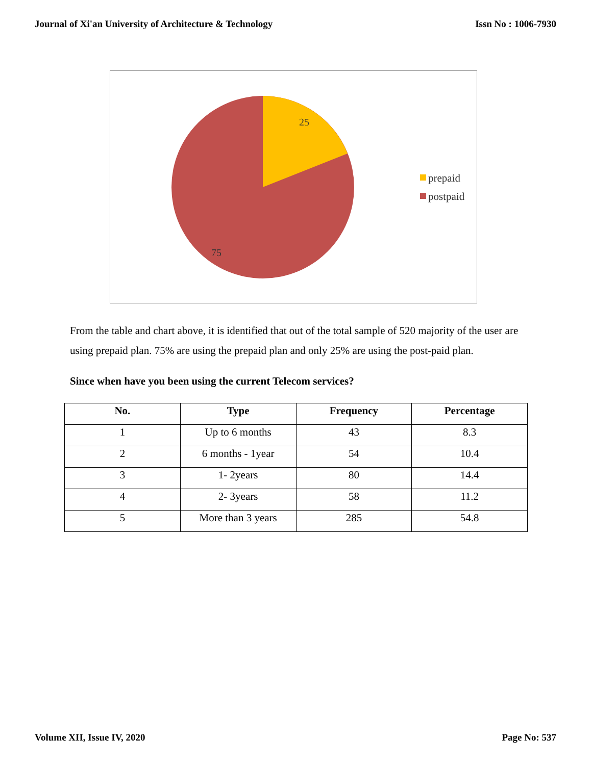Journal of Xi'an University of Architecture & Technology Issn No : 1006-7930
25
75
prepaid
postpaid
From the table and chart above, it is identified that out of the total sample of 520 majority of the user are using prepaid plan. 75% are using the prepaid plan and only 25% are using the post-paid plan.
Since when have you been using the current Telecom services?
| No. | Type | Frequency | Percentage |
| --- | --- | --- | --- |
| 1 | Up to 6 months | 43 | 8.3 |
| 2 | 6 months - 1year | 54 | 10.4 |
| 3 | 1- 2years | 80 | 14.4 |
| 4 | 2- 3years | 58 | 11.2 |
| 5 | More than 3 years | 285 | 54.8 |
Volume XII, Issue IV, 2020 Page No: 537